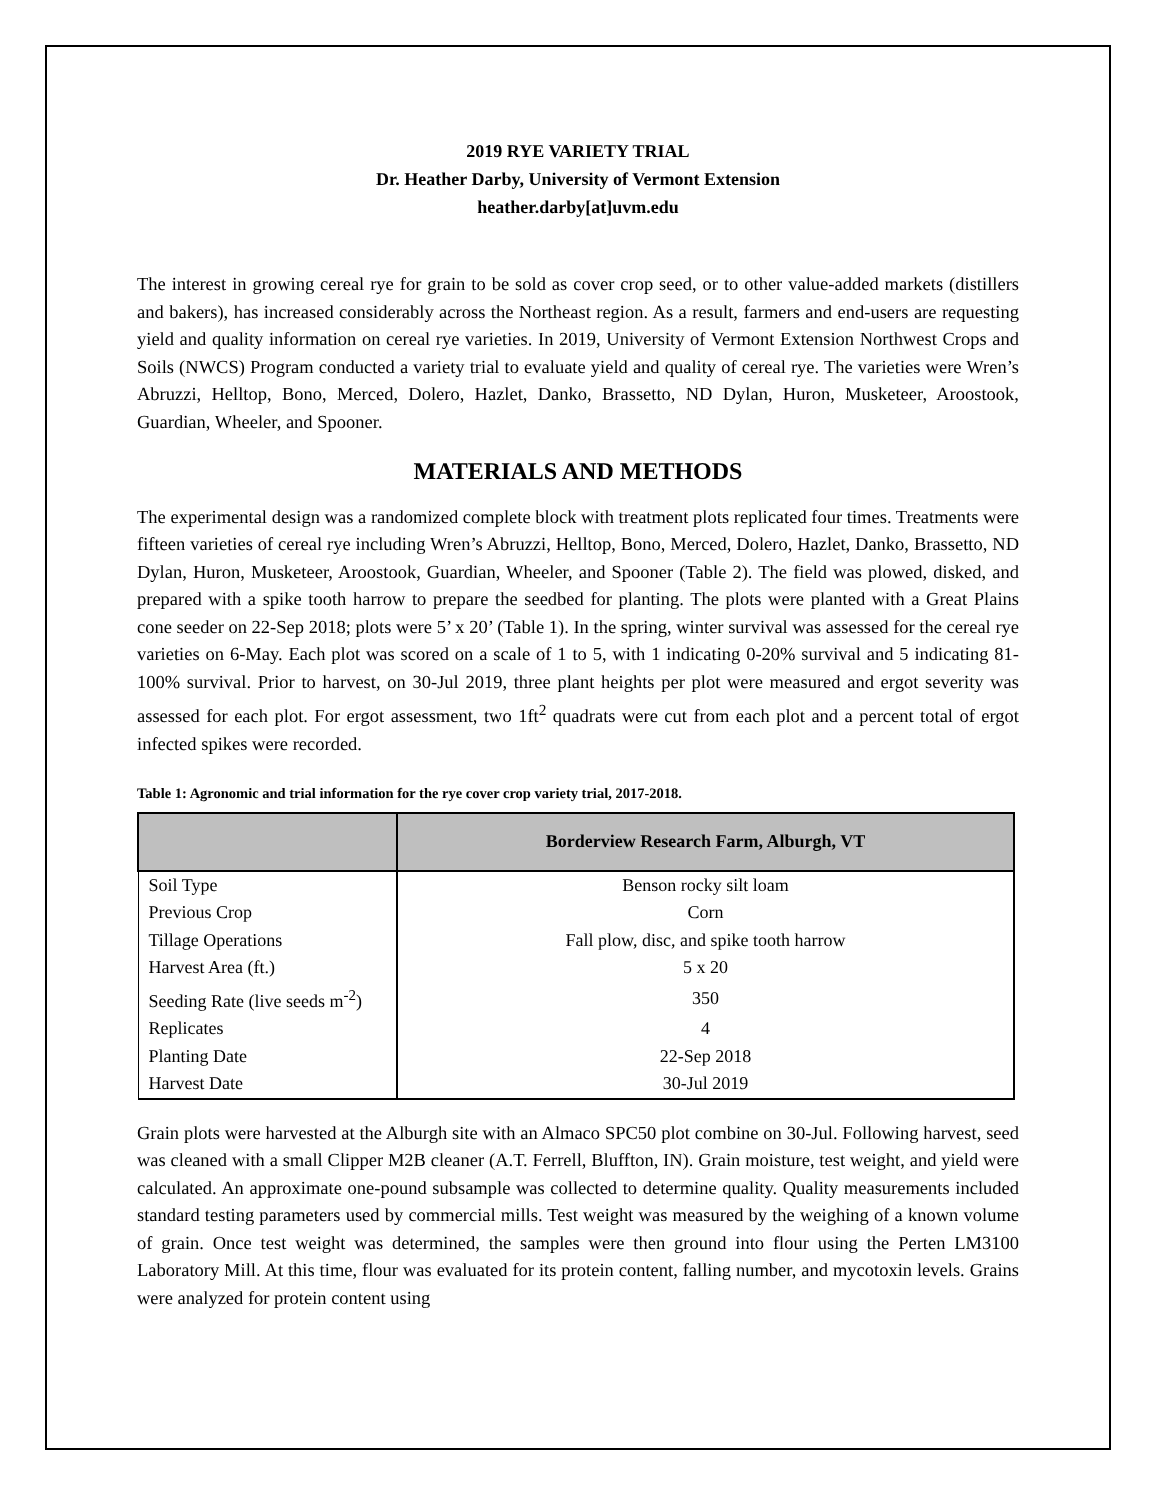2019 RYE VARIETY TRIAL
Dr. Heather Darby, University of Vermont Extension
heather.darby[at]uvm.edu
The interest in growing cereal rye for grain to be sold as cover crop seed, or to other value-added markets (distillers and bakers), has increased considerably across the Northeast region. As a result, farmers and end-users are requesting yield and quality information on cereal rye varieties. In 2019, University of Vermont Extension Northwest Crops and Soils (NWCS) Program conducted a variety trial to evaluate yield and quality of cereal rye. The varieties were Wren’s Abruzzi, Helltop, Bono, Merced, Dolero, Hazlet, Danko, Brassetto, ND Dylan, Huron, Musketeer, Aroostook, Guardian, Wheeler, and Spooner.
MATERIALS AND METHODS
The experimental design was a randomized complete block with treatment plots replicated four times. Treatments were fifteen varieties of cereal rye including Wren’s Abruzzi, Helltop, Bono, Merced, Dolero, Hazlet, Danko, Brassetto, ND Dylan, Huron, Musketeer, Aroostook, Guardian, Wheeler, and Spooner (Table 2). The field was plowed, disked, and prepared with a spike tooth harrow to prepare the seedbed for planting. The plots were planted with a Great Plains cone seeder on 22-Sep 2018; plots were 5’ x 20’ (Table 1). In the spring, winter survival was assessed for the cereal rye varieties on 6-May. Each plot was scored on a scale of 1 to 5, with 1 indicating 0-20% survival and 5 indicating 81-100% survival. Prior to harvest, on 30-Jul 2019, three plant heights per plot were measured and ergot severity was assessed for each plot. For ergot assessment, two 1ft<sup>2</sup> quadrats were cut from each plot and a percent total of ergot infected spikes were recorded.
Table 1: Agronomic and trial information for the rye cover crop variety trial, 2017-2018.
| | Borderview Research Farm, Alburgh, VT |
| --- | --- |
| Soil Type | Benson rocky silt loam |
| Previous Crop | Corn |
| Tillage Operations | Fall plow, disc, and spike tooth harrow |
| Harvest Area (ft.) | 5 x 20 |
| Seeding Rate (live seeds m<sup>-2</sup>) | 350 |
| Replicates | 4 |
| Planting Date | 22-Sep 2018 |
| Harvest Date | 30-Jul 2019 |
Grain plots were harvested at the Alburgh site with an Almaco SPC50 plot combine on 30-Jul. Following harvest, seed was cleaned with a small Clipper M2B cleaner (A.T. Ferrell, Bluffton, IN). Grain moisture, test weight, and yield were calculated. An approximate one-pound subsample was collected to determine quality. Quality measurements included standard testing parameters used by commercial mills. Test weight was measured by the weighing of a known volume of grain. Once test weight was determined, the samples were then ground into flour using the Perten LM3100 Laboratory Mill. At this time, flour was evaluated for its protein content, falling number, and mycotoxin levels. Grains were analyzed for protein content using